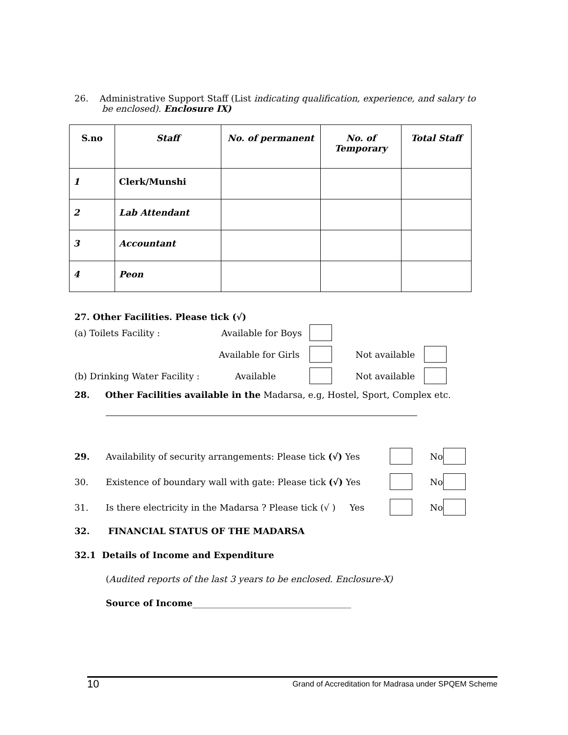26. Administrative Support Staff (List indicating qualification, experience, and salary to
be enclosed). Enclosure IX)
| S.no | Staff | No. of permanent | No. of Temporary | Total Staff |
| --- | --- | --- | --- | --- |
| 1 | Clerk/Munshi | | | |
| 2 | Lab Attendant | | | |
| 3 | Accountant | | | |
| 4 | Peon | | | |
27. Other Facilities. Please tick (√)
(a) Toilets Facility : Available for Boys
Available for Girls Not available
(b) Drinking Water Facility : Available Not available
28. Other Facilities available in the Madarsa, e.g, Hostel, Sport, Complex etc.
29. Availability of security arrangements: Please tick (√) Yes No
30. Existence of boundary wall with gate: Please tick (√) Yes No
31. Is there electricity in the Madarsa ? Please tick (√ ) Yes No
32. FINANCIAL STATUS OF THE MADARSA
32.1 Details of Income and Expenditure
(Audited reports of the last 3 years to be enclosed. Enclosure-X)
Source of Income____________________________________
10 Grand of Accreditation for Madrasa under SPQEM Scheme